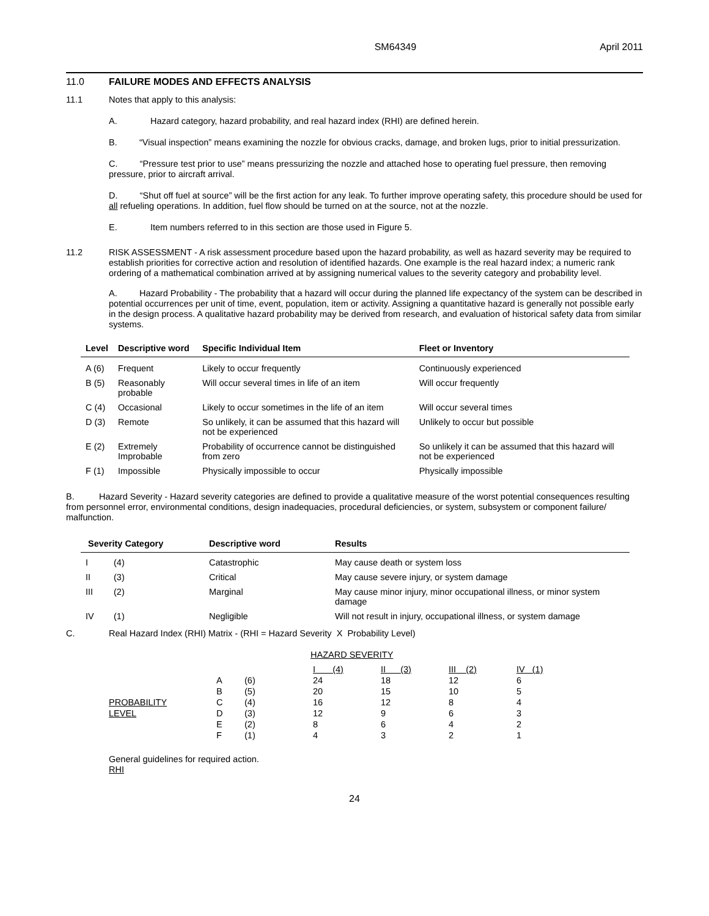SM64349 April 2011
11.0 FAILURE MODES AND EFFECTS ANALYSIS
11.1
Notes that apply to this analysis:
A.
Hazard category, hazard probability, and real hazard index (RHI) are defined herein.
B. “Visual inspection” means examining the nozzle for obvious cracks, damage, and broken lugs, prior to initial pressurization.
C. “Pressure test prior to use” means pressurizing the nozzle and attached hose to operating fuel pressure, then removing pressure, prior to aircraft arrival.
D. “Shut off fuel at source” will be the first action for any leak. To further improve operating safety, this procedure should be used for all refueling operations. In addition, fuel flow should be turned on at the source, not at the nozzle.
E.
Item numbers referred to in this section are those used in Figure 5.
11.2
RISK ASSESSMENT - A risk assessment procedure based upon the hazard probability, as well as hazard severity may be required to establish priorities for corrective action and resolution of identified hazards. One example is the real hazard index; a numeric rank ordering of a mathematical combination arrived at by assigning numerical values to the severity category and probability level.
A. Hazard Probability - The probability that a hazard will occur during the planned life expectancy of the system can be described in potential occurrences per unit of time, event, population, item or activity. Assigning a quantitative hazard is generally not possible early in the design process. A qualitative hazard probability may be derived from research, and evaluation of historical safety data from similar systems.
| Level | Descriptive word | Specific Individual Item | Fleet or Inventory |
| --- | --- | --- | --- |
| A (6) | Frequent | Likely to occur frequently | Continuously experienced |
| B (5) | Reasonably probable | Will occur several times in life of an item | Will occur frequently |
| C (4) | Occasional | Likely to occur sometimes in the life of an item | Will occur several times |
| D (3) | Remote | So unlikely, it can be assumed that this hazard will not be experienced | Unlikely to occur but possible |
| E (2) | Extremely Improbable | Probability of occurrence cannot be distinguished from zero | So unlikely it can be assumed that this hazard will not be experienced |
| F (1) | Impossible | Physically impossible to occur | Physically impossible |
B. Hazard Severity - Hazard severity categories are defined to provide a qualitative measure of the worst potential consequences resulting from personnel error, environmental conditions, design inadequacies, procedural deficiencies, or system, subsystem or component failure/ malfunction.
| Severity Category | | Descriptive word | Results |
| --- | --- | --- | --- |
| I | (4) | Catastrophic | May cause death or system loss |
| II | (3) | Critical | May cause severe injury, or system damage |
| III | (2) | Marginal | May cause minor injury, minor occupational illness, or minor system damage |
| IV | (1) | Negligible | Will not result in injury, occupational illness, or system damage |
C.
Real Hazard Index (RHI) Matrix - (RHI = Hazard Severity X Probability Level)
HAZARD SEVERITY
| | | | I (4) | II (3) | III (2) | IV (1) |
| | A | (6) | 24 | 18 | 12 | 6 |
| | B | (5) | 20 | 15 | 10 | 5 |
| PROBABILITY | C | (4) | 16 | 12 | 8 | 4 |
| LEVEL | D | (3) | 12 | 9 | 6 | 3 |
| | E | (2) | 8 | 6 | 4 | 2 |
| | F | (1) | 4 | 3 | 2 | 1 |
General guidelines for required action.
RHI
24